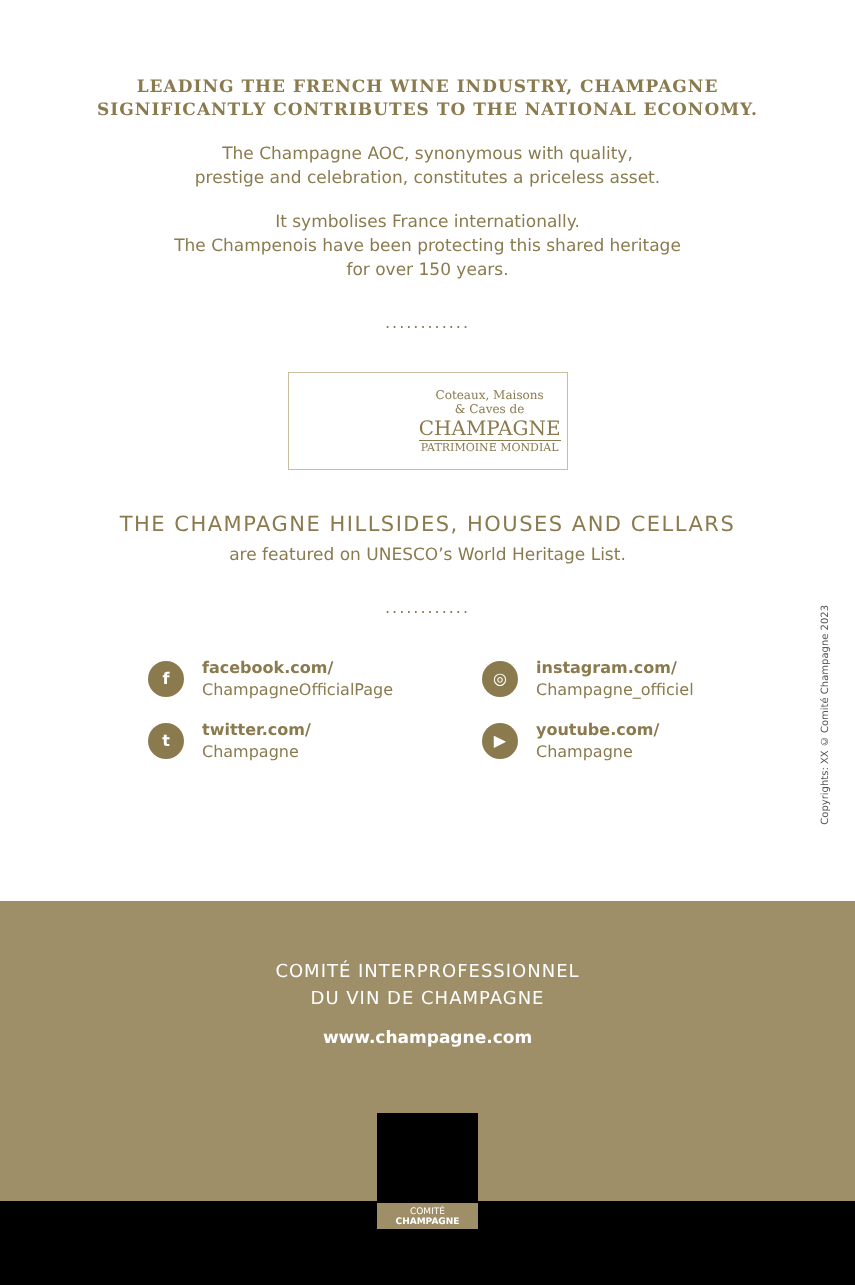LEADING THE FRENCH WINE INDUSTRY, CHAMPAGNE
SIGNIFICANTLY CONTRIBUTES TO THE NATIONAL ECONOMY.
The Champagne AOC, synonymous with quality,
prestige and celebration, constitutes a priceless asset.
It symbolises France internationally.
The Champenois have been protecting this shared heritage
for over 150 years.
............
Coteaux, Maisons
& Caves de
CHAMPAGNE
PATRIMOINE MONDIAL
THE CHAMPAGNE HILLSIDES, HOUSES AND CELLARS
are featured on UNESCO’s World Heritage List.
............
f
facebook.com/
ChampagneOfficialPage
◎
instagram.com/
Champagne_officiel
t
twitter.com/
Champagne
▶
youtube.com/
Champagne
Copyrights: XX © Comité Champagne 2023
COMITÉ INTERPROFESSIONNEL
DU VIN DE CHAMPAGNE
www.champagne.com
COMITÉ
CHAMPAGNE